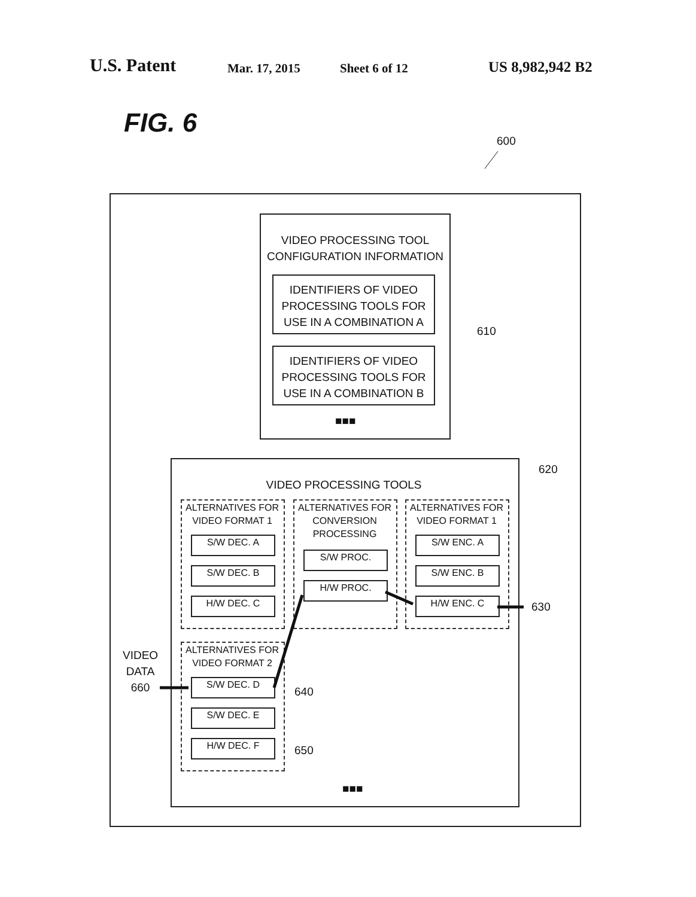U.S. Patent Mar. 17, 2015 Sheet 6 of 12 US 8,982,942 B2
FIG. 6
600
VIDEO PROCESSING TOOL
CONFIGURATION INFORMATION
IDENTIFIERS OF VIDEO
PROCESSING TOOLS FOR
USE IN A COMBINATION A
IDENTIFIERS OF VIDEO
PROCESSING TOOLS FOR
USE IN A COMBINATION B
■■■
610
620
VIDEO PROCESSING TOOLS
ALTERNATIVES FOR
VIDEO FORMAT 1
S/W DEC. A
S/W DEC. B
H/W DEC. C
ALTERNATIVES FOR
CONVERSION
PROCESSING
S/W PROC.
H/W PROC.
ALTERNATIVES FOR
VIDEO FORMAT 1
S/W ENC. A
S/W ENC. B
H/W ENC. C 630
ALTERNATIVES FOR
VIDEO FORMAT 2
S/W DEC. D
S/W DEC. E
H/W DEC. F
640
650
VIDEO
DATA
660
■■■